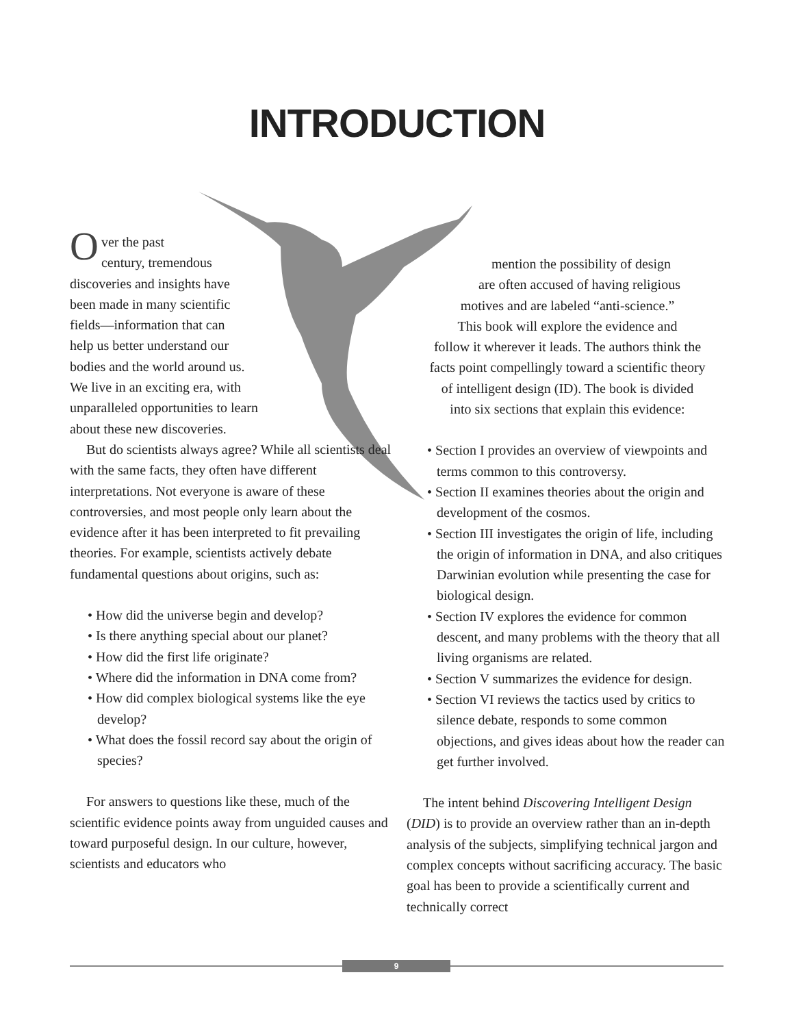INTRODUCTION
Over the past
century, tremendous
discoveries and insights have
been made in many scientific
fields—information that can
help us better understand our
bodies and the world around us.
We live in an exciting era, with
unparalleled opportunities to learn
about these new discoveries.
But do scientists always agree? While all scientists deal with the same facts, they often have different interpretations. Not everyone is aware of these controversies, and most people only learn about the evidence after it has been interpreted to fit prevailing theories. For example, scientists actively debate fundamental questions about origins, such as:
• How did the universe begin and develop?
• Is there anything special about our planet?
• How did the first life originate?
• Where did the information in DNA come from?
• How did complex biological systems like the eye develop?
• What does the fossil record say about the origin of species?
For answers to questions like these, much of the scientific evidence points away from unguided causes and toward purposeful design. In our culture, however, scientists and educators who
mention the possibility of design
are often accused of having religious
motives and are labeled “anti-science.”
This book will explore the evidence and
follow it wherever it leads. The authors think the
facts point compellingly toward a scientific theory
of intelligent design (ID). The book is divided
into six sections that explain this evidence:
• Section I provides an overview of viewpoints and terms common to this controversy.
• Section II examines theories about the origin and development of the cosmos.
• Section III investigates the origin of life, including the origin of information in DNA, and also critiques Darwinian evolution while presenting the case for biological design.
• Section IV explores the evidence for common descent, and many problems with the theory that all living organisms are related.
• Section V summarizes the evidence for design.
• Section VI reviews the tactics used by critics to silence debate, responds to some common objections, and gives ideas about how the reader can get further involved.
The intent behind Discovering Intelligent Design (DID) is to provide an overview rather than an in-depth analysis of the subjects, simplifying technical jargon and complex concepts without sacrificing accuracy. The basic goal has been to provide a scientifically current and technically correct
9